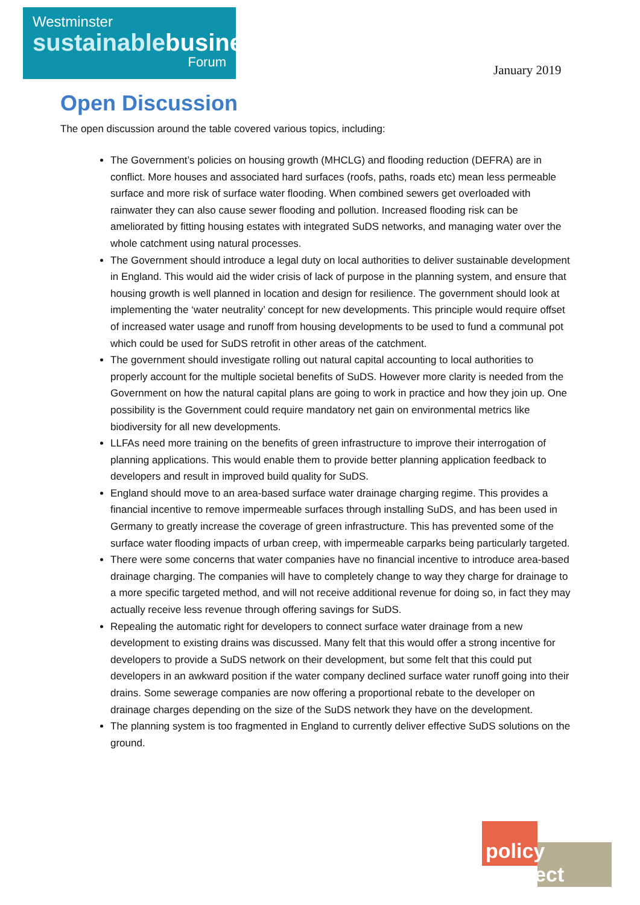Westminster
sustainablebusiness
Forum
January 2019
Open Discussion
The open discussion around the table covered various topics, including:
The Government’s policies on housing growth (MHCLG) and flooding reduction (DEFRA) are in conflict. More houses and associated hard surfaces (roofs, paths, roads etc) mean less permeable surface and more risk of surface water flooding. When combined sewers get overloaded with rainwater they can also cause sewer flooding and pollution. Increased flooding risk can be ameliorated by fitting housing estates with integrated SuDS networks, and managing water over the whole catchment using natural processes.
The Government should introduce a legal duty on local authorities to deliver sustainable development in England. This would aid the wider crisis of lack of purpose in the planning system, and ensure that housing growth is well planned in location and design for resilience. The government should look at implementing the ‘water neutrality’ concept for new developments. This principle would require offset of increased water usage and runoff from housing developments to be used to fund a communal pot which could be used for SuDS retrofit in other areas of the catchment.
The government should investigate rolling out natural capital accounting to local authorities to properly account for the multiple societal benefits of SuDS. However more clarity is needed from the Government on how the natural capital plans are going to work in practice and how they join up. One possibility is the Government could require mandatory net gain on environmental metrics like biodiversity for all new developments.
LLFAs need more training on the benefits of green infrastructure to improve their interrogation of planning applications. This would enable them to provide better planning application feedback to developers and result in improved build quality for SuDS.
England should move to an area-based surface water drainage charging regime. This provides a financial incentive to remove impermeable surfaces through installing SuDS, and has been used in Germany to greatly increase the coverage of green infrastructure. This has prevented some of the surface water flooding impacts of urban creep, with impermeable carparks being particularly targeted.
There were some concerns that water companies have no financial incentive to introduce area-based drainage charging. The companies will have to completely change to way they charge for drainage to a more specific targeted method, and will not receive additional revenue for doing so, in fact they may actually receive less revenue through offering savings for SuDS.
Repealing the automatic right for developers to connect surface water drainage from a new development to existing drains was discussed. Many felt that this would offer a strong incentive for developers to provide a SuDS network on their development, but some felt that this could put developers in an awkward position if the water company declined surface water runoff going into their drains. Some sewerage companies are now offering a proportional rebate to the developer on drainage charges depending on the size of the SuDS network they have on the development.
The planning system is too fragmented in England to currently deliver effective SuDS solutions on the ground.
policy connect